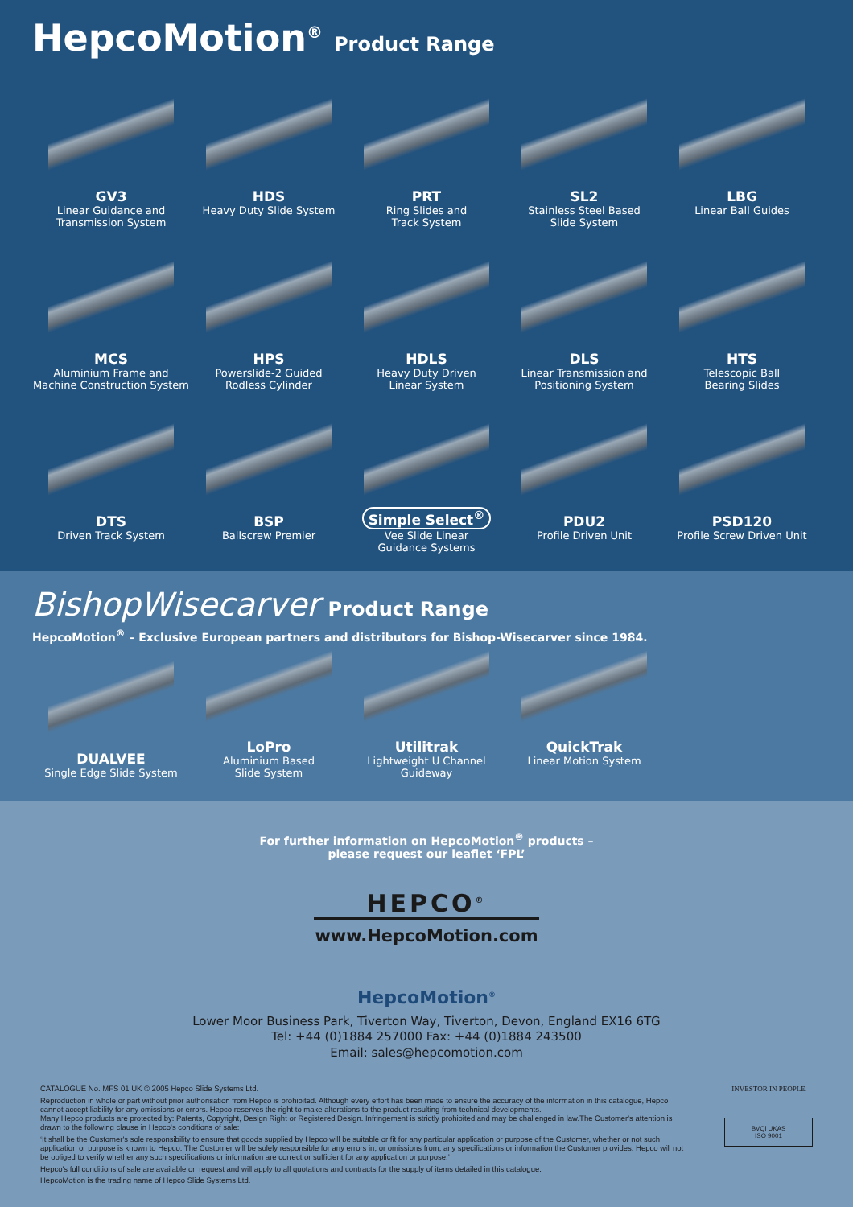HepcoMotion<sup>®</sup> Product Range
GV3
Linear Guidance and
Transmission System
HDS
Heavy Duty Slide System
PRT
Ring Slides and
Track System
SL2
Stainless Steel Based
Slide System
LBG
Linear Ball Guides
MCS
Aluminium Frame and
Machine Construction System
HPS
Powerslide-2 Guided
Rodless Cylinder
HDLS
Heavy Duty Driven
Linear System
DLS
Linear Transmission and
Positioning System
HTS
Telescopic Ball
Bearing Slides
DTS
Driven Track System
BSP
Ballscrew Premier
Simple Select<sup>®</sup>
Vee Slide Linear
Guidance Systems
PDU2
Profile Driven Unit
PSD120
Profile Screw Driven Unit
BishopWisecarver Product Range
HepcoMotion<sup>®</sup> – Exclusive European partners and distributors for Bishop-Wisecarver since 1984.
DUALVEE
Single Edge Slide System
LoPro
Aluminium Based
Slide System
Utilitrak
Lightweight U Channel
Guideway
QuickTrak
Linear Motion System
For further information on HepcoMotion<sup>®</sup> products –
please request our leaflet ‘FPL’
HEPCO<sup>®</sup>
www.HepcoMotion.com
HepcoMotion<sup>®</sup>
Lower Moor Business Park, Tiverton Way, Tiverton, Devon, England EX16 6TG
Tel: +44 (0)1884 257000 Fax: +44 (0)1884 243500
Email: sales@hepcomotion.com
CATALOGUE No. MFS 01 UK © 2005 Hepco Slide Systems Ltd.
Reproduction in whole or part without prior authorisation from Hepco is prohibited. Although every effort has been made to ensure the accuracy of the information in this catalogue, Hepco cannot accept liability for any omissions or errors. Hepco reserves the right to make alterations to the product resulting from technical developments.
Many Hepco products are protected by: Patents, Copyright, Design Right or Registered Design. Infringement is strictly prohibited and may be challenged in law.The Customer's attention is drawn to the following clause in Hepco's conditions of sale:
‘It shall be the Customer's sole responsibility to ensure that goods supplied by Hepco will be suitable or fit for any particular application or purpose of the Customer, whether or not such application or purpose is known to Hepco. The Customer will be solely responsible for any errors in, or omissions from, any specifications or information the Customer provides. Hepco will not be obliged to verify whether any such specifications or information are correct or sufficient for any application or purpose.’
Hepco's full conditions of sale are available on request and will apply to all quotations and contracts for the supply of items detailed in this catalogue.
HepcoMotion is the trading name of Hepco Slide Systems Ltd.
INVESTOR IN PEOPLE
BVQi UKAS
ISO 9001